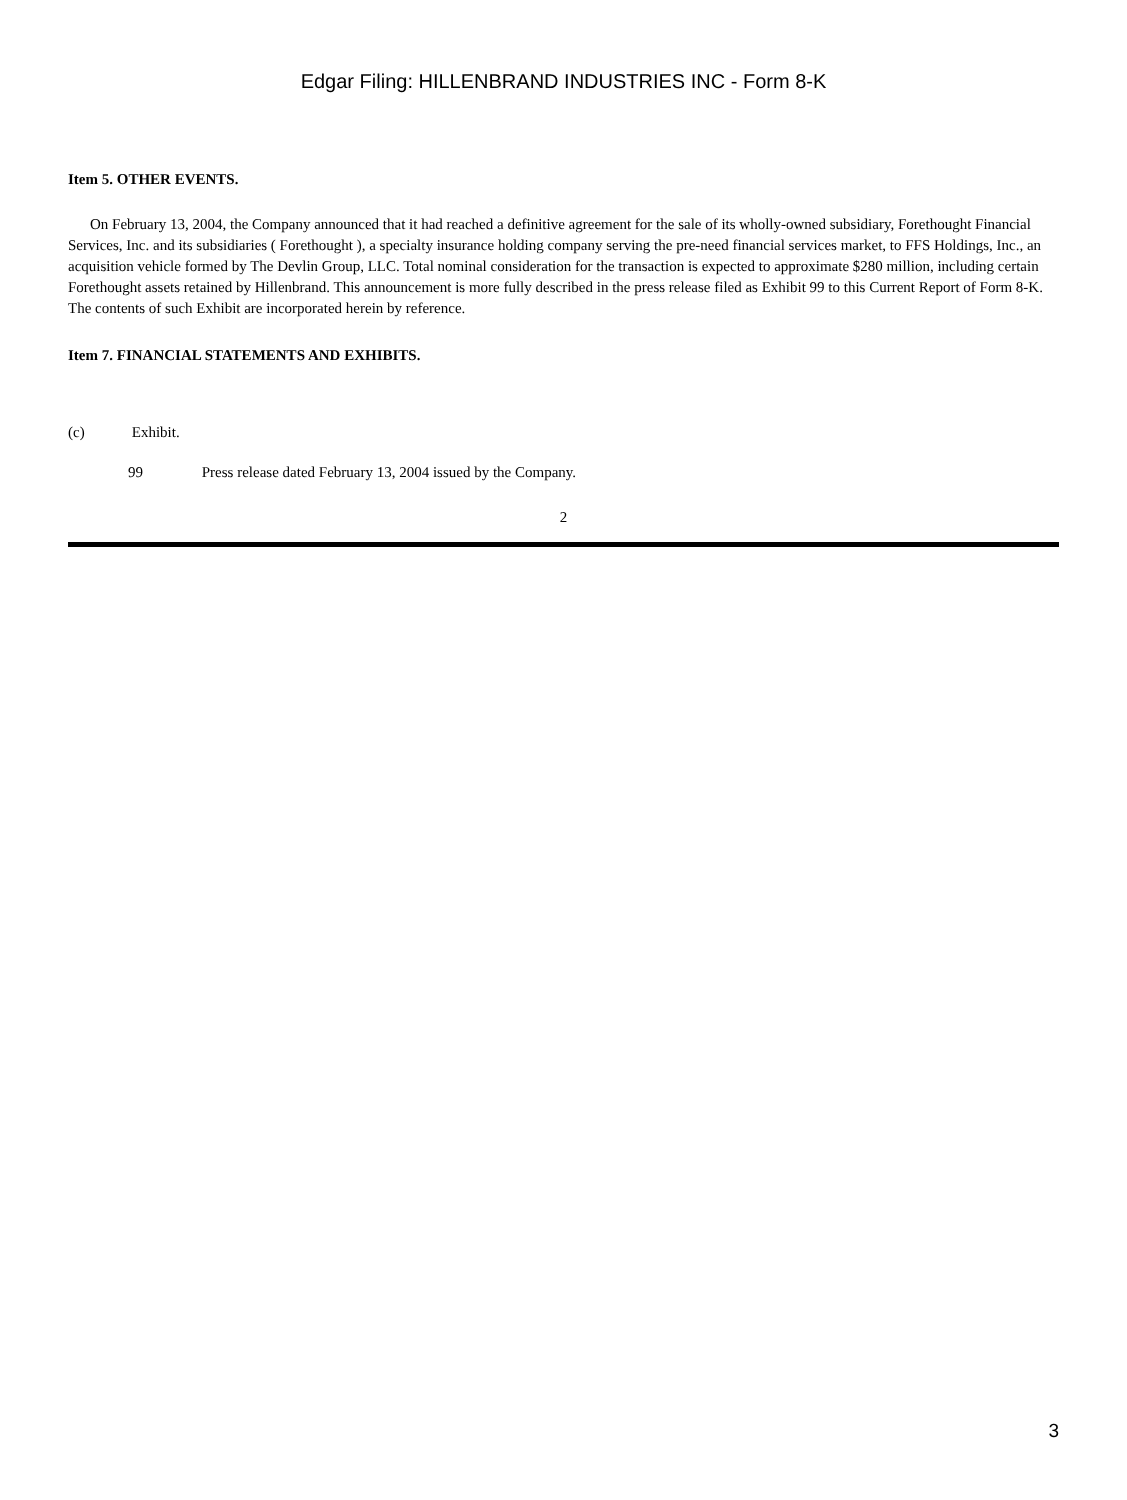Edgar Filing: HILLENBRAND INDUSTRIES INC - Form 8-K
Item 5. OTHER EVENTS.
On February 13, 2004, the Company announced that it had reached a definitive agreement for the sale of its wholly-owned subsidiary, Forethought Financial Services, Inc. and its subsidiaries ( Forethought ), a specialty insurance holding company serving the pre-need financial services market, to FFS Holdings, Inc., an acquisition vehicle formed by The Devlin Group, LLC. Total nominal consideration for the transaction is expected to approximate $280 million, including certain Forethought assets retained by Hillenbrand. This announcement is more fully described in the press release filed as Exhibit 99 to this Current Report of Form 8-K. The contents of such Exhibit are incorporated herein by reference.
Item 7. FINANCIAL STATEMENTS AND EXHIBITS.
(c) Exhibit.
99 Press release dated February 13, 2004 issued by the Company.
2
3